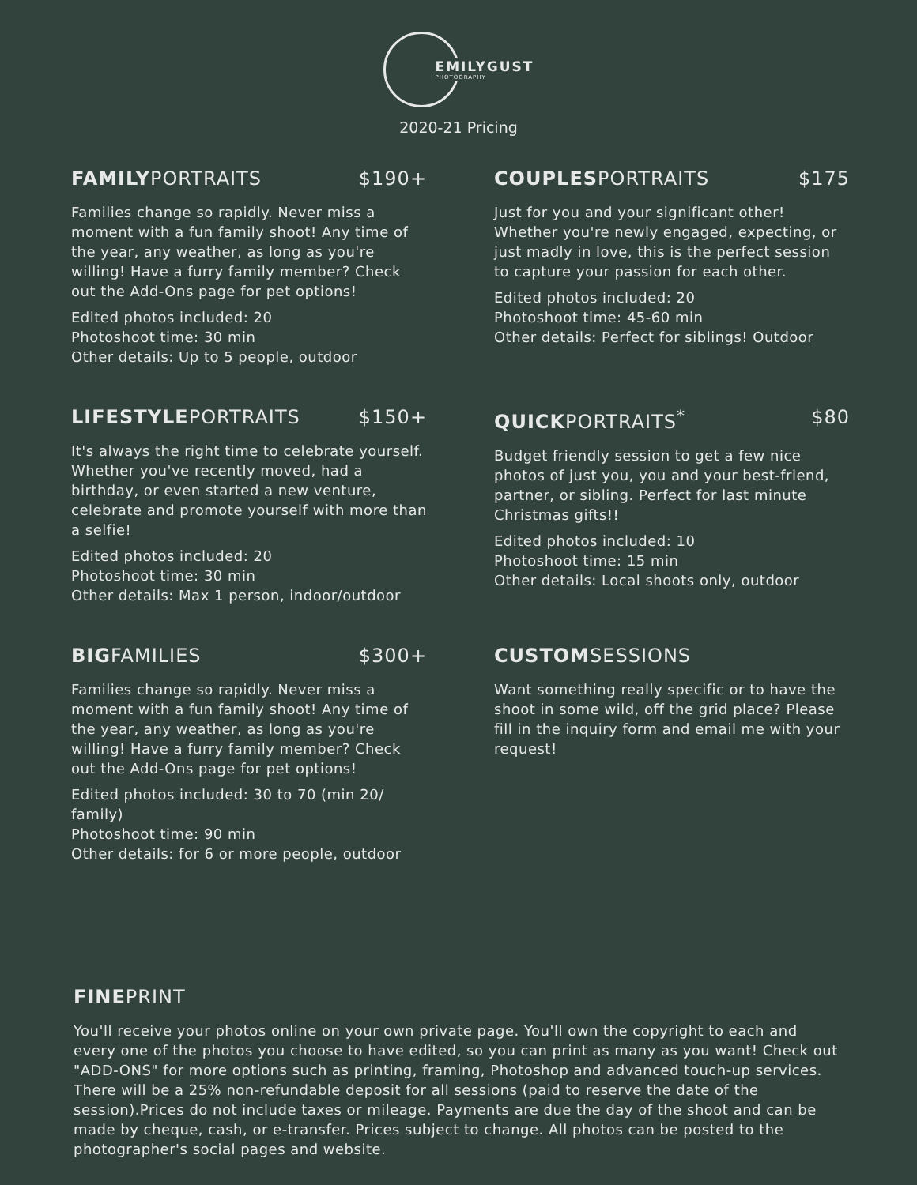EMILYGUST PHOTOGRAPHY
2020-21 Pricing
FAMILYPORTRAITS $190+
Families change so rapidly. Never miss a moment with a fun family shoot! Any time of the year, any weather, as long as you're willing! Have a furry family member? Check out the Add-Ons page for pet options!
Edited photos included: 20
Photoshoot time: 30 min
Other details: Up to 5 people, outdoor
COUPLESPORTRAITS $175
Just for you and your significant other! Whether you're newly engaged, expecting, or just madly in love, this is the perfect session to capture your passion for each other.
Edited photos included: 20
Photoshoot time: 45-60 min
Other details: Perfect for siblings! Outdoor
LIFESTYLEPORTRAITS $150+
It's always the right time to celebrate yourself. Whether you've recently moved, had a birthday, or even started a new venture, celebrate and promote yourself with more than a selfie!
Edited photos included: 20
Photoshoot time: 30 min
Other details: Max 1 person, indoor/outdoor
QUICKPORTRAITS<sup>*</sup> $80
Budget friendly session to get a few nice photos of just you, you and your best-friend, partner, or sibling. Perfect for last minute Christmas gifts!!
Edited photos included: 10
Photoshoot time: 15 min
Other details: Local shoots only, outdoor
BIGFAMILIES $300+
Families change so rapidly. Never miss a moment with a fun family shoot! Any time of the year, any weather, as long as you're willing! Have a furry family member? Check out the Add-Ons page for pet options!
Edited photos included: 30 to 70 (min 20/ family)
Photoshoot time: 90 min
Other details: for 6 or more people, outdoor
CUSTOMSESSIONS
Want something really specific or to have the shoot in some wild, off the grid place? Please fill in the inquiry form and email me with your request!
FINEPRINT
You'll receive your photos online on your own private page. You'll own the copyright to each and every one of the photos you choose to have edited, so you can print as many as you want! Check out "ADD-ONS" for more options such as printing, framing, Photoshop and advanced touch-up services. There will be a 25% non-refundable deposit for all sessions (paid to reserve the date of the session).Prices do not include taxes or mileage. Payments are due the day of the shoot and can be made by cheque, cash, or e-transfer. Prices subject to change. All photos can be posted to the photographer's social pages and website.